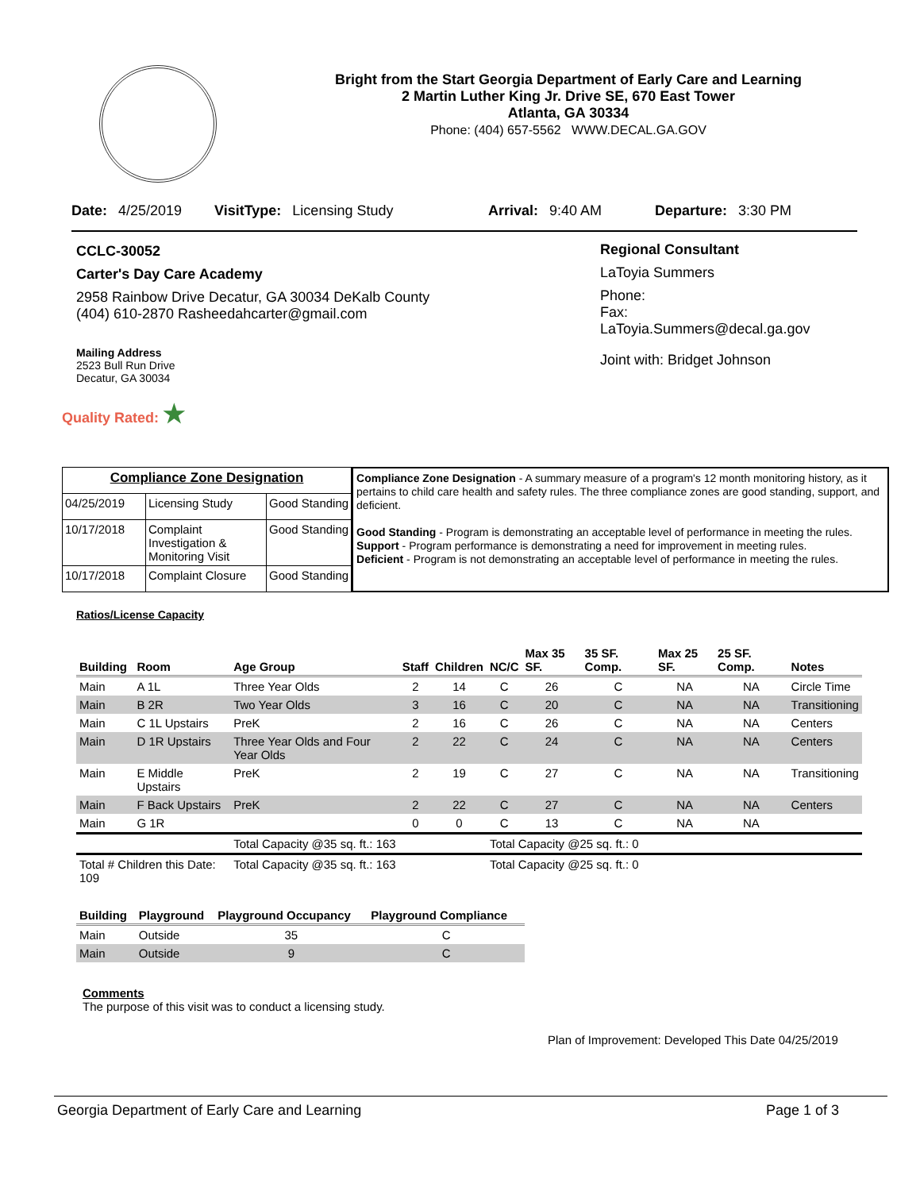Bright from the Start Georgia Department of Early Care and Learning
2 Martin Luther King Jr. Drive SE, 670 East Tower
Atlanta, GA 30334
Phone: (404) 657-5562 WWW.DECAL.GA.GOV
Date: 4/25/2019 VisitType: Licensing Study Arrival: 9:40 AM Departure: 3:30 PM
CCLC-30052
Carter's Day Care Academy
2958 Rainbow Drive Decatur, GA 30034 DeKalb County
(404) 610-2870 Rasheedahcarter@gmail.com
Mailing Address
2523 Bull Run Drive
Decatur, GA 30034
Quality Rated: ★
Regional Consultant
LaToyia Summers
Phone:
Fax:
LaToyia.Summers@decal.ga.gov
Joint with: Bridget Johnson
| Compliance Zone Designation | | |
| 04/25/2019 | Licensing Study | Good Standing |
| 10/17/2018 | Complaint Investigation & Monitoring Visit | Good Standing |
| 10/17/2018 | Complaint Closure | Good Standing |
Compliance Zone Designation - A summary measure of a program's 12 month monitoring history, as it pertains to child care health and safety rules. The three compliance zones are good standing, support, and deficient.
Good Standing - Program is demonstrating an acceptable level of performance in meeting the rules.
Support - Program performance is demonstrating a need for improvement in meeting rules.
Deficient - Program is not demonstrating an acceptable level of performance in meeting the rules.
Ratios/License Capacity
| Building | Room | Age Group | Staff | Children | NC/C | Max 35 SF. | 35 SF. Comp. | Max 25 SF. | 25 SF. Comp. | Notes |
| --- | --- | --- | --- | --- | --- | --- | --- | --- | --- | --- |
| Main | A 1L | Three Year Olds | 2 | 14 | C | 26 | C | NA | NA | Circle Time |
| Main | B 2R | Two Year Olds | 3 | 16 | C | 20 | C | NA | NA | Transitioning |
| Main | C 1L Upstairs | PreK | 2 | 16 | C | 26 | C | NA | NA | Centers |
| Main | D 1R Upstairs | Three Year Olds and Four Year Olds | 2 | 22 | C | 24 | C | NA | NA | Centers |
| Main | E Middle Upstairs | PreK | 2 | 19 | C | 27 | C | NA | NA | Transitioning |
| Main | F Back Upstairs | PreK | 2 | 22 | C | 27 | C | NA | NA | Centers |
| Main | G 1R | | 0 | 0 | C | 13 | C | NA | NA | |
| | | Total Capacity @35 sq. ft.: 163 | | | Total Capacity @25 sq. ft.: 0 | | | | | |
| Total # Children this Date: 109 | | Total Capacity @35 sq. ft.: 163 | | | Total Capacity @25 sq. ft.: 0 | | | | | |
| Building | Playground | Playground Occupancy | Playground Compliance |
| --- | --- | --- | --- |
| Main | Outside | 35 | C |
| Main | Outside | 9 | C |
Comments
The purpose of this visit was to conduct a licensing study.
Plan of Improvement: Developed This Date 04/25/2019
Georgia Department of Early Care and Learning Page 1 of 3